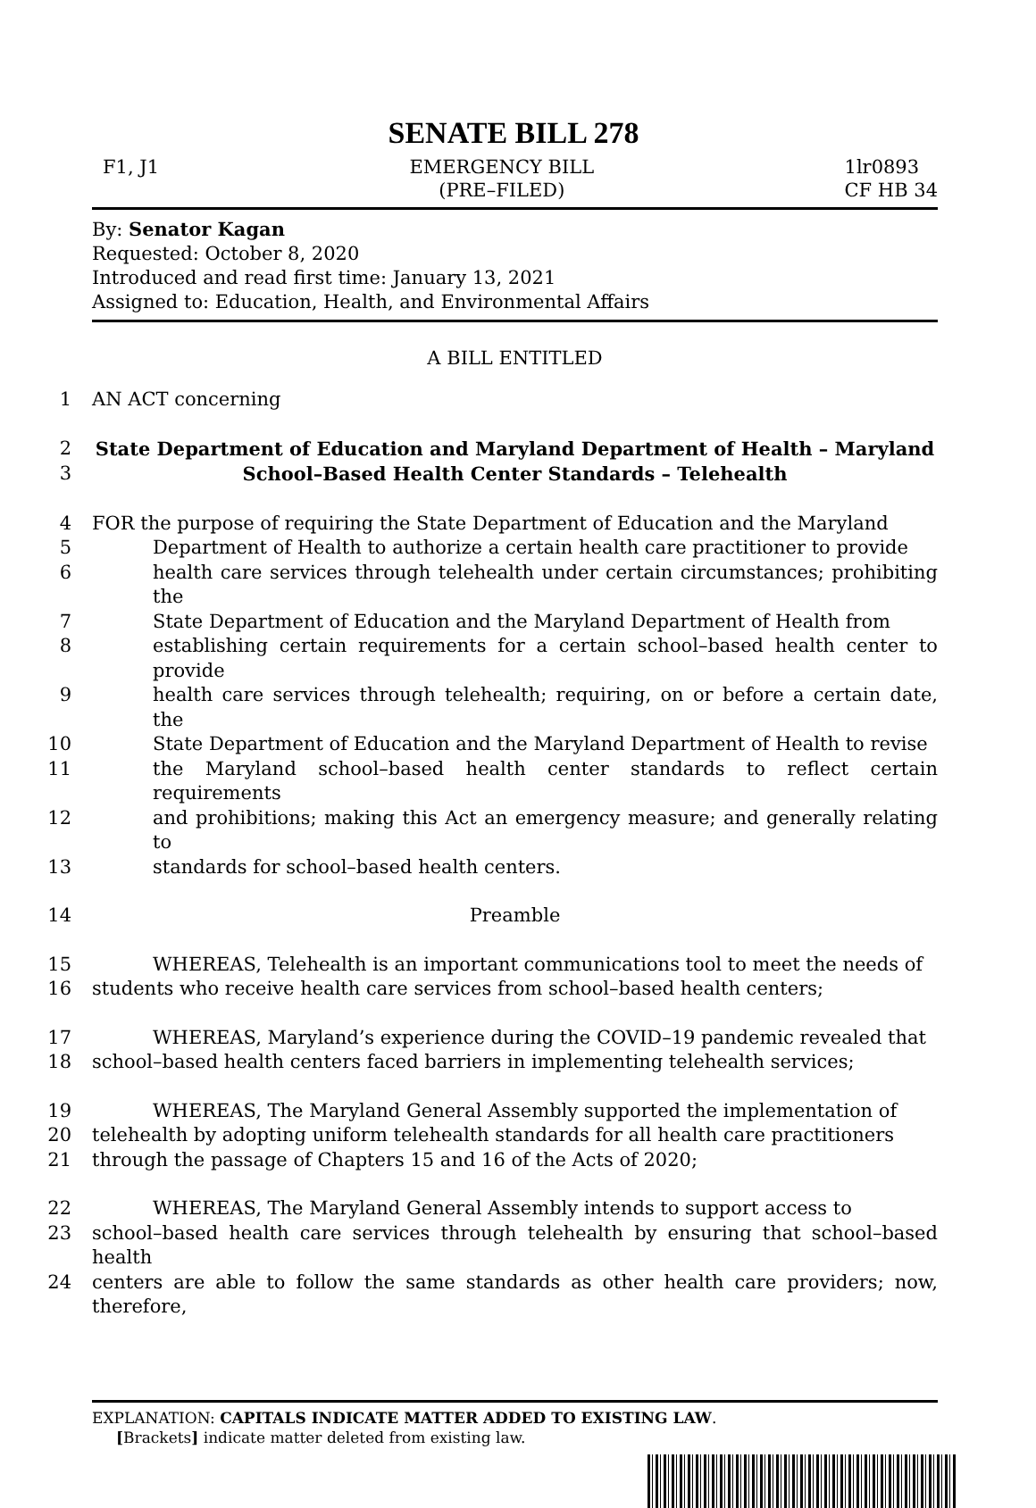SENATE BILL 278
F1, J1 EMERGENCY BILL
(PRE–FILED)
1lr0893
CF HB 34
By: Senator Kagan
Requested: October 8, 2020
Introduced and read first time: January 13, 2021
Assigned to: Education, Health, and Environmental Affairs
A BILL ENTITLED
1 AN ACT concerning
2 State Department of Education and Maryland Department of Health – Maryland
3 School–Based Health Center Standards – Telehealth
4 FOR the purpose of requiring the State Department of Education and the Maryland
5 Department of Health to authorize a certain health care practitioner to provide
6 health care services through telehealth under certain circumstances; prohibiting the
7 State Department of Education and the Maryland Department of Health from
8 establishing certain requirements for a certain school–based health center to provide
9 health care services through telehealth; requiring, on or before a certain date, the
10 State Department of Education and the Maryland Department of Health to revise
11 the Maryland school–based health center standards to reflect certain requirements
12 and prohibitions; making this Act an emergency measure; and generally relating to
13 standards for school–based health centers.
14 Preamble
15 WHEREAS, Telehealth is an important communications tool to meet the needs of
16 students who receive health care services from school–based health centers;
17 WHEREAS, Maryland’s experience during the COVID–19 pandemic revealed that
18 school–based health centers faced barriers in implementing telehealth services;
19 WHEREAS, The Maryland General Assembly supported the implementation of
20 telehealth by adopting uniform telehealth standards for all health care practitioners
21 through the passage of Chapters 15 and 16 of the Acts of 2020;
22 WHEREAS, The Maryland General Assembly intends to support access to
23 school–based health care services through telehealth by ensuring that school–based health
24 centers are able to follow the same standards as other health care providers; now, therefore,
EXPLANATION: CAPITALS INDICATE MATTER ADDED TO EXISTING LAW.
[Brackets] indicate matter deleted from existing law.